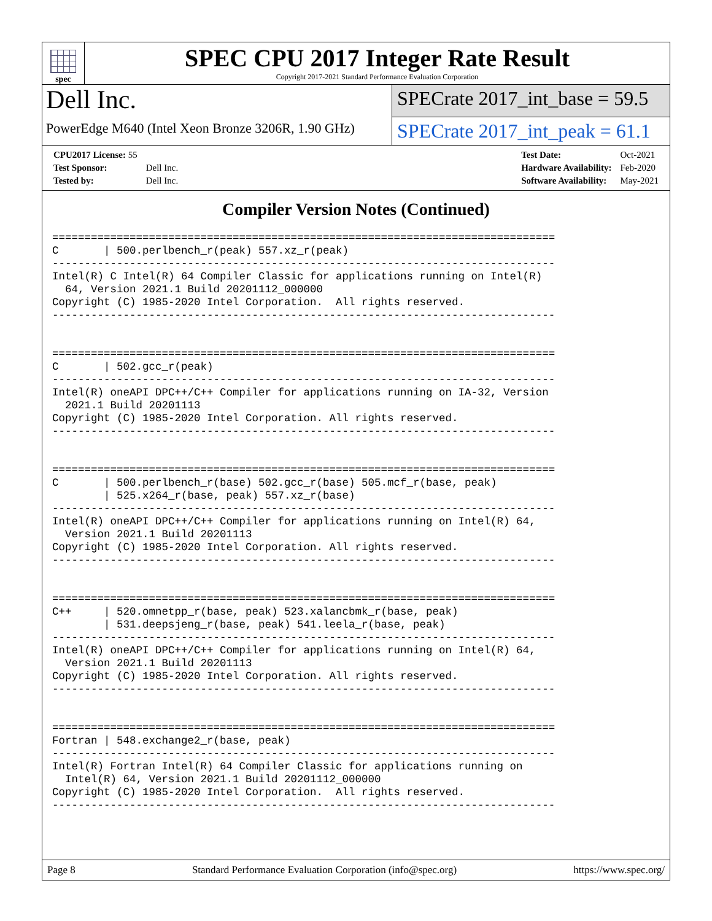spec
SPEC CPU 2017 Integer Rate Result
Copyright 2017-2021 Standard Performance Evaluation Corporation
Dell Inc.
PowerEdge M640 (Intel Xeon Bronze 3206R, 1.90 GHz)
SPECrate 2017_int_base = 59.5
SPECrate 2017_int_peak = 61.1
| CPU2017 License: 55 | |
| Test Sponsor: | Dell Inc. |
| Tested by: | Dell Inc. |
| Test Date: | Oct-2021 |
| Hardware Availability: | Feb-2020 |
| Software Availability: | May-2021 |
Compiler Version Notes (Continued)
==============================================================================
C       | 500.perlbench_r(peak) 557.xz_r(peak)
------------------------------------------------------------------------------
Intel(R) C Intel(R) 64 Compiler Classic for applications running on Intel(R)
  64, Version 2021.1 Build 20201112_000000
Copyright (C) 1985-2020 Intel Corporation.  All rights reserved.
------------------------------------------------------------------------------


==============================================================================
C       | 502.gcc_r(peak)
------------------------------------------------------------------------------
Intel(R) oneAPI DPC++/C++ Compiler for applications running on IA-32, Version
  2021.1 Build 20201113
Copyright (C) 1985-2020 Intel Corporation. All rights reserved.
------------------------------------------------------------------------------


==============================================================================
C       | 500.perlbench_r(base) 502.gcc_r(base) 505.mcf_r(base, peak)
        | 525.x264_r(base, peak) 557.xz_r(base)
------------------------------------------------------------------------------
Intel(R) oneAPI DPC++/C++ Compiler for applications running on Intel(R) 64,
  Version 2021.1 Build 20201113
Copyright (C) 1985-2020 Intel Corporation. All rights reserved.
------------------------------------------------------------------------------


==============================================================================
C++     | 520.omnetpp_r(base, peak) 523.xalancbmk_r(base, peak)
        | 531.deepsjeng_r(base, peak) 541.leela_r(base, peak)
------------------------------------------------------------------------------
Intel(R) oneAPI DPC++/C++ Compiler for applications running on Intel(R) 64,
  Version 2021.1 Build 20201113
Copyright (C) 1985-2020 Intel Corporation. All rights reserved.
------------------------------------------------------------------------------


==============================================================================
Fortran | 548.exchange2_r(base, peak)
------------------------------------------------------------------------------
Intel(R) Fortran Intel(R) 64 Compiler Classic for applications running on
  Intel(R) 64, Version 2021.1 Build 20201112_000000
Copyright (C) 1985-2020 Intel Corporation.  All rights reserved.
------------------------------------------------------------------------------
Page 8 Standard Performance Evaluation Corporation (info@spec.org) https://www.spec.org/